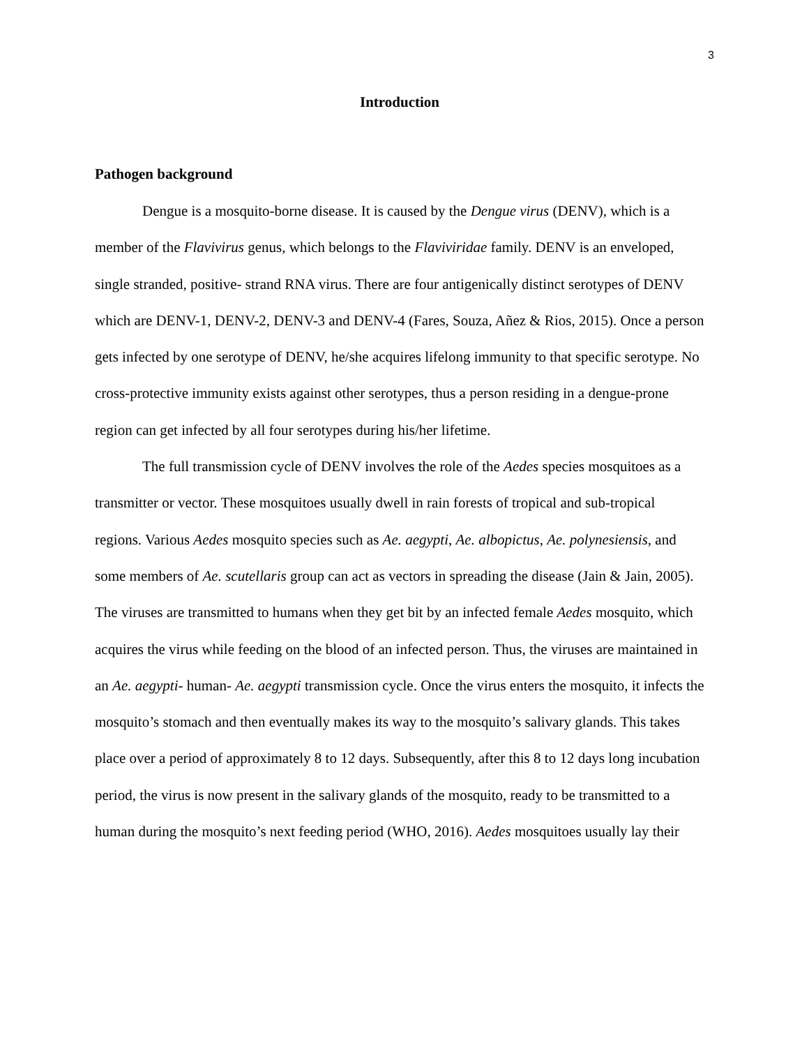3
Introduction
Pathogen background
Dengue is a mosquito-borne disease. It is caused by the Dengue virus (DENV), which is a member of the Flavivirus genus, which belongs to the Flaviviridae family. DENV is an enveloped, single stranded, positive- strand RNA virus. There are four antigenically distinct serotypes of DENV which are DENV-1, DENV-2, DENV-3 and DENV-4 (Fares, Souza, Añez & Rios, 2015). Once a person gets infected by one serotype of DENV, he/she acquires lifelong immunity to that specific serotype. No cross-protective immunity exists against other serotypes, thus a person residing in a dengue-prone region can get infected by all four serotypes during his/her lifetime.
The full transmission cycle of DENV involves the role of the Aedes species mosquitoes as a transmitter or vector. These mosquitoes usually dwell in rain forests of tropical and sub-tropical regions. Various Aedes mosquito species such as Ae. aegypti, Ae. albopictus, Ae. polynesiensis, and some members of Ae. scutellaris group can act as vectors in spreading the disease (Jain & Jain, 2005). The viruses are transmitted to humans when they get bit by an infected female Aedes mosquito, which acquires the virus while feeding on the blood of an infected person. Thus, the viruses are maintained in an Ae. aegypti- human- Ae. aegypti transmission cycle. Once the virus enters the mosquito, it infects the mosquito’s stomach and then eventually makes its way to the mosquito’s salivary glands. This takes place over a period of approximately 8 to 12 days. Subsequently, after this 8 to 12 days long incubation period, the virus is now present in the salivary glands of the mosquito, ready to be transmitted to a human during the mosquito’s next feeding period (WHO, 2016). Aedes mosquitoes usually lay their